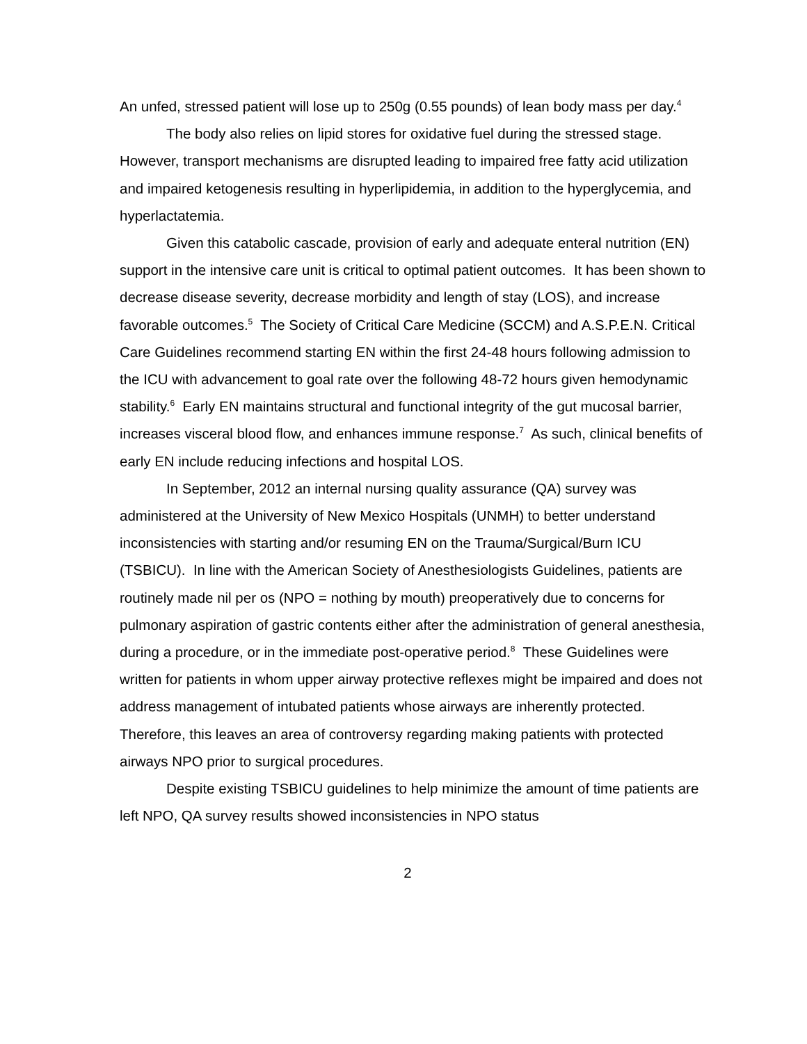An unfed, stressed patient will lose up to 250g (0.55 pounds) of lean body mass per day.<sup>4</sup>
The body also relies on lipid stores for oxidative fuel during the stressed stage. However, transport mechanisms are disrupted leading to impaired free fatty acid utilization and impaired ketogenesis resulting in hyperlipidemia, in addition to the hyperglycemia, and hyperlactatemia.
Given this catabolic cascade, provision of early and adequate enteral nutrition (EN) support in the intensive care unit is critical to optimal patient outcomes. It has been shown to decrease disease severity, decrease morbidity and length of stay (LOS), and increase favorable outcomes.<sup>5</sup> The Society of Critical Care Medicine (SCCM) and A.S.P.E.N. Critical Care Guidelines recommend starting EN within the first 24-48 hours following admission to the ICU with advancement to goal rate over the following 48-72 hours given hemodynamic stability.<sup>6</sup> Early EN maintains structural and functional integrity of the gut mucosal barrier, increases visceral blood flow, and enhances immune response.<sup>7</sup> As such, clinical benefits of early EN include reducing infections and hospital LOS.
In September, 2012 an internal nursing quality assurance (QA) survey was administered at the University of New Mexico Hospitals (UNMH) to better understand inconsistencies with starting and/or resuming EN on the Trauma/Surgical/Burn ICU (TSBICU). In line with the American Society of Anesthesiologists Guidelines, patients are routinely made nil per os (NPO = nothing by mouth) preoperatively due to concerns for pulmonary aspiration of gastric contents either after the administration of general anesthesia, during a procedure, or in the immediate post-operative period.<sup>8</sup> These Guidelines were written for patients in whom upper airway protective reflexes might be impaired and does not address management of intubated patients whose airways are inherently protected. Therefore, this leaves an area of controversy regarding making patients with protected airways NPO prior to surgical procedures.
Despite existing TSBICU guidelines to help minimize the amount of time patients are left NPO, QA survey results showed inconsistencies in NPO status
2